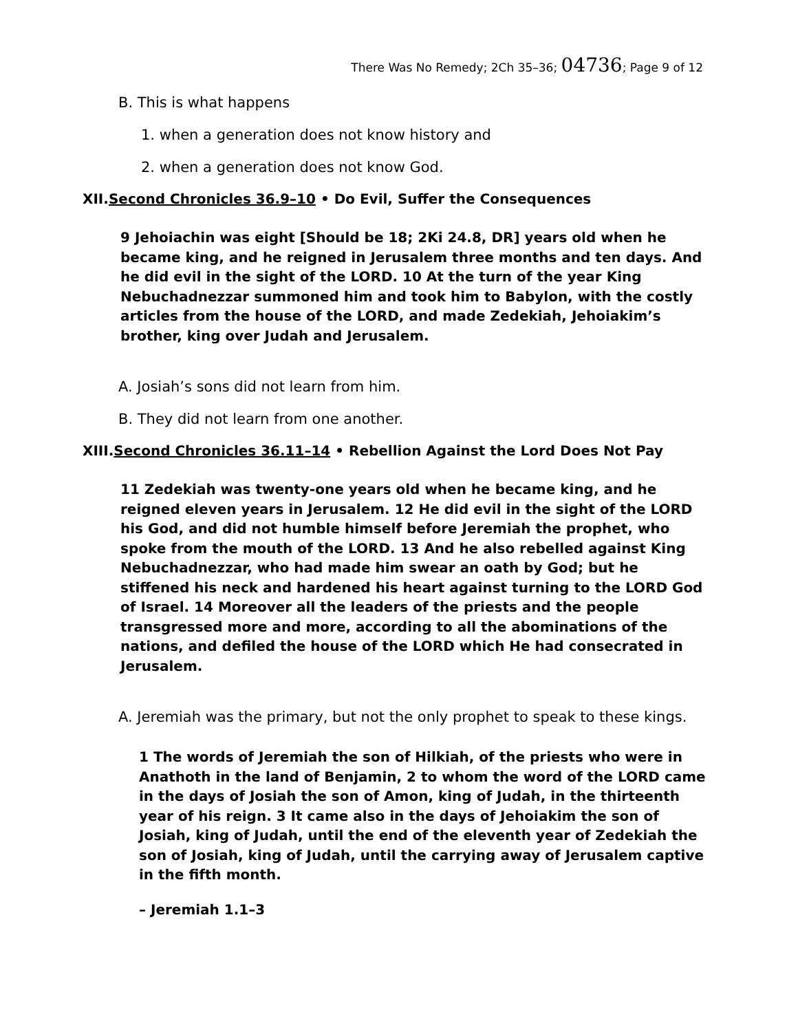There Was No Remedy; 2Ch 35–36; 04736; Page 9 of 12
B. This is what happens
1. when a generation does not know history and
2. when a generation does not know God.
XII.Second Chronicles 36.9–10 • Do Evil, Suffer the Consequences
9 Jehoiachin was eight [Should be 18; 2Ki 24.8, DR] years old when he became king, and he reigned in Jerusalem three months and ten days. And he did evil in the sight of the LORD. 10 At the turn of the year King Nebuchadnezzar summoned him and took him to Babylon, with the costly articles from the house of the LORD, and made Zedekiah, Jehoiakim’s brother, king over Judah and Jerusalem.
A. Josiah’s sons did not learn from him.
B. They did not learn from one another.
XIII.Second Chronicles 36.11–14 • Rebellion Against the Lord Does Not Pay
11 Zedekiah was twenty-one years old when he became king, and he reigned eleven years in Jerusalem. 12 He did evil in the sight of the LORD his God, and did not humble himself before Jeremiah the prophet, who spoke from the mouth of the LORD. 13 And he also rebelled against King Nebuchadnezzar, who had made him swear an oath by God; but he stiffened his neck and hardened his heart against turning to the LORD God of Israel. 14 Moreover all the leaders of the priests and the people transgressed more and more, according to all the abominations of the nations, and defiled the house of the LORD which He had consecrated in Jerusalem.
A. Jeremiah was the primary, but not the only prophet to speak to these kings.
1 The words of Jeremiah the son of Hilkiah, of the priests who were in Anathoth in the land of Benjamin, 2 to whom the word of the LORD came in the days of Josiah the son of Amon, king of Judah, in the thirteenth year of his reign. 3 It came also in the days of Jehoiakim the son of Josiah, king of Judah, until the end of the eleventh year of Zedekiah the son of Josiah, king of Judah, until the carrying away of Jerusalem captive in the fifth month.
– Jeremiah 1.1–3